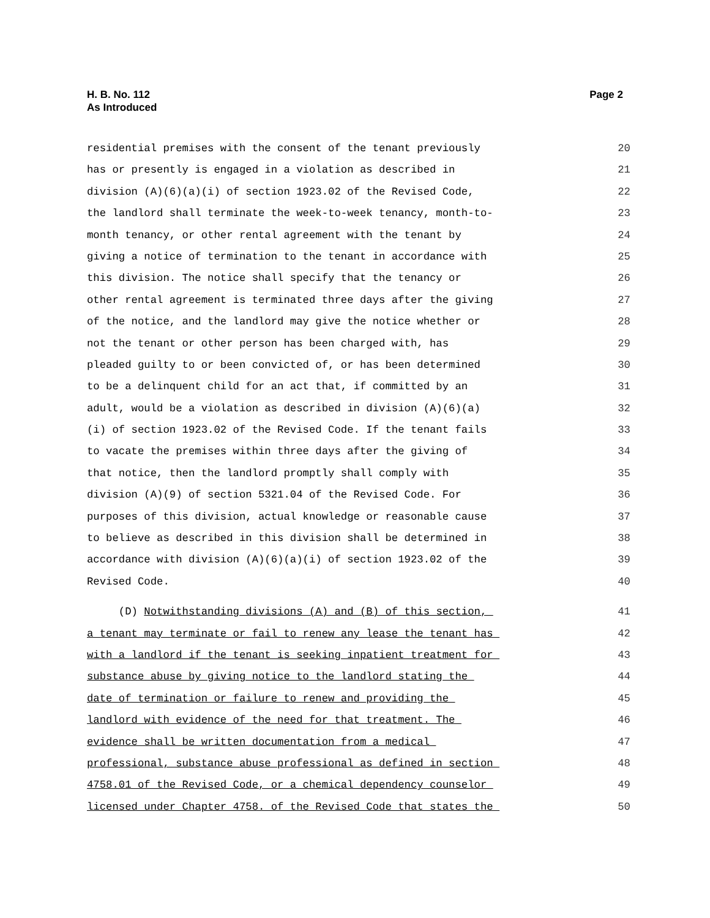H. B. No. 112
As Introduced
Page 2
residential premises with the consent of the tenant previously 20
has or presently is engaged in a violation as described in 21
division (A)(6)(a)(i) of section 1923.02 of the Revised Code, 22
the landlord shall terminate the week-to-week tenancy, month-to- 23
month tenancy, or other rental agreement with the tenant by 24
giving a notice of termination to the tenant in accordance with 25
this division. The notice shall specify that the tenancy or 26
other rental agreement is terminated three days after the giving 27
of the notice, and the landlord may give the notice whether or 28
not the tenant or other person has been charged with, has 29
pleaded guilty to or been convicted of, or has been determined 30
to be a delinquent child for an act that, if committed by an 31
adult, would be a violation as described in division (A)(6)(a) 32
(i) of section 1923.02 of the Revised Code. If the tenant fails 33
to vacate the premises within three days after the giving of 34
that notice, then the landlord promptly shall comply with 35
division (A)(9) of section 5321.04 of the Revised Code. For 36
purposes of this division, actual knowledge or reasonable cause 37
to believe as described in this division shall be determined in 38
accordance with division (A)(6)(a)(i) of section 1923.02 of the 39
Revised Code. 40
(D) Notwithstanding divisions (A) and (B) of this section, 41
a tenant may terminate or fail to renew any lease the tenant has 42
with a landlord if the tenant is seeking inpatient treatment for 43
substance abuse by giving notice to the landlord stating the 44
date of termination or failure to renew and providing the 45
landlord with evidence of the need for that treatment. The 46
evidence shall be written documentation from a medical 47
professional, substance abuse professional as defined in section 48
4758.01 of the Revised Code, or a chemical dependency counselor 49
licensed under Chapter 4758. of the Revised Code that states the 50